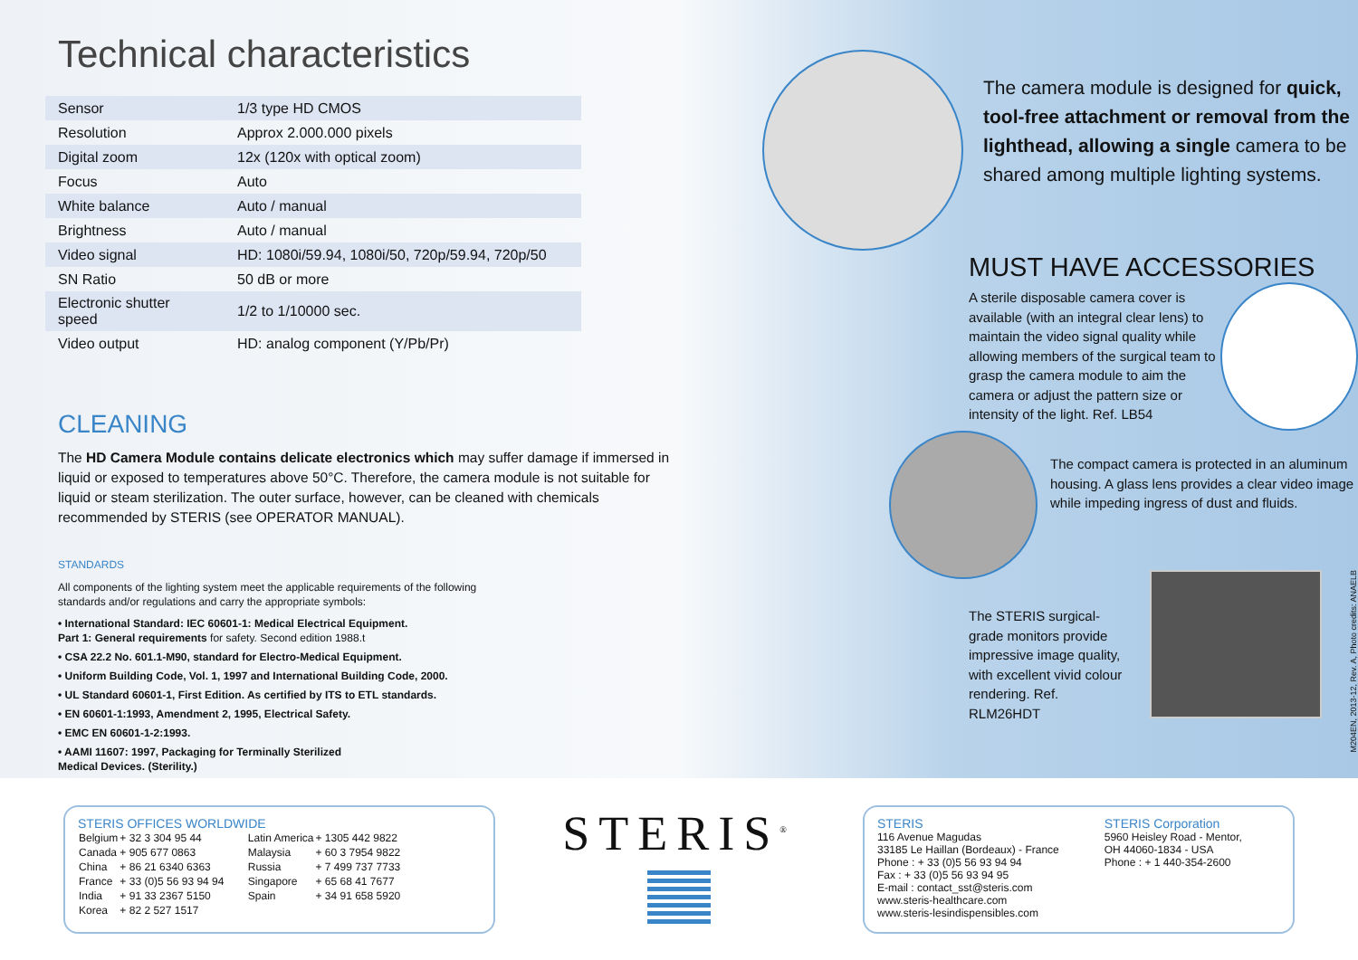Technical characteristics
| Sensor | 1/3 type HD CMOS |
| Resolution | Approx 2.000.000 pixels |
| Digital zoom | 12x (120x with optical zoom) |
| Focus | Auto |
| White balance | Auto / manual |
| Brightness | Auto / manual |
| Video signal | HD: 1080i/59.94, 1080i/50, 720p/59.94, 720p/50 |
| SN Ratio | 50 dB or more |
| Electronic shutter speed | 1/2 to 1/10000 sec. |
| Video output | HD: analog component (Y/Pb/Pr) |
CLEANING
The HD Camera Module contains delicate electronics which may suffer damage if immersed in liquid or exposed to temperatures above 50°C. Therefore, the camera module is not suitable for liquid or steam sterilization. The outer surface, however, can be cleaned with chemicals recommended by STERIS (see OPERATOR MANUAL).
STANDARDS
All components of the lighting system meet the applicable requirements of the following standards and/or regulations and carry the appropriate symbols:
• International Standard: IEC 60601-1: Medical Electrical Equipment.
Part 1: General requirements for safety. Second edition 1988.t
• CSA 22.2 No. 601.1-M90, standard for Electro-Medical Equipment.
• Uniform Building Code, Vol. 1, 1997 and International Building Code, 2000.
• UL Standard 60601-1, First Edition. As certified by ITS to ETL standards.
• EN 60601-1:1993, Amendment 2, 1995, Electrical Safety.
• EMC EN 60601-1-2:1993.
• AAMI 11607: 1997, Packaging for Terminally Sterilized
Medical Devices. (Sterility.)
The camera module is designed for quick, tool-free attachment or removal from the lighthead, allowing a single camera to be shared among multiple lighting systems.
MUST HAVE ACCESSORIES
A sterile disposable camera cover is available (with an integral clear lens) to maintain the video signal quality while allowing members of the surgical team to grasp the camera module to aim the camera or adjust the pattern size or intensity of the light. Ref. LB54
The compact camera is protected in an aluminum housing. A glass lens provides a clear video image while impeding ingress of dust and fluids.
The STERIS surgical-grade monitors provide impressive image quality, with excellent vivid colour rendering. Ref. RLM26HDT
M204EN, 2013-12, Rev. A, Photo credits: ANAELB
STERIS OFFICES WORLDWIDE
| Belgium | + 32 3 304 95 44 | Latin America | + 1305 442 9822 |
| Canada | + 905 677 0863 | Malaysia | + 60 3 7954 9822 |
| China | + 86 21 6340 6363 | Russia | + 7 499 737 7733 |
| France | + 33 (0)5 56 93 94 94 | Singapore | + 65 68 41 7677 |
| India | + 91 33 2367 5150 | Spain | + 34 91 658 5920 |
| Korea | + 82 2 527 1517 | | |
STERIS<sup>®</sup>
STERIS
116 Avenue Magudas
33185 Le Haillan (Bordeaux) - France
Phone : + 33 (0)5 56 93 94 94
Fax : + 33 (0)5 56 93 94 95
E-mail : contact_sst@steris.com
www.steris-healthcare.com
www.steris-lesindispensibles.com
STERIS Corporation
5960 Heisley Road - Mentor,
OH 44060-1834 - USA
Phone : + 1 440-354-2600